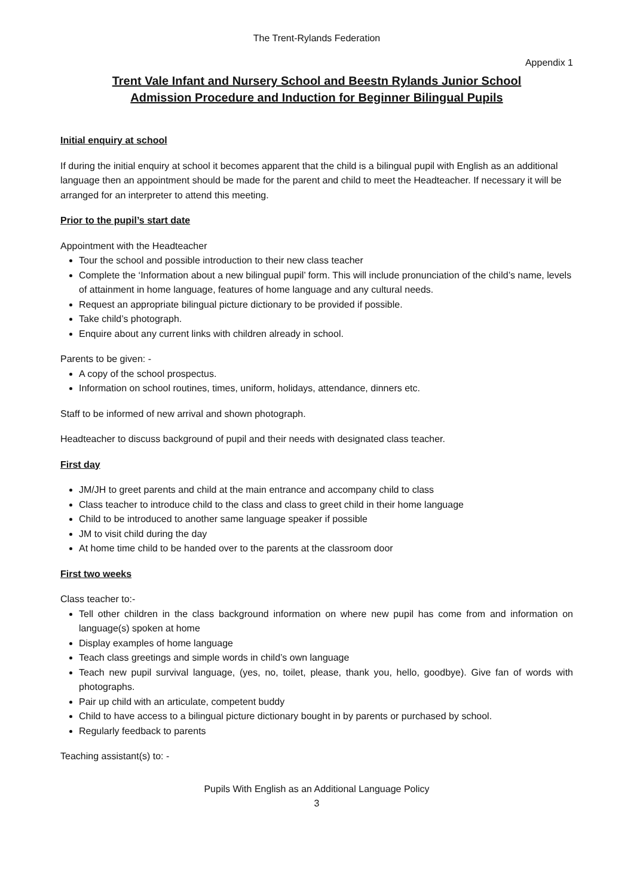The Trent-Rylands Federation
Appendix 1
Trent Vale Infant and Nursery School and Beestn Rylands Junior School
Admission Procedure and Induction for Beginner Bilingual Pupils
Initial enquiry at school
If during the initial enquiry at school it becomes apparent that the child is a bilingual pupil with English as an additional language then an appointment should be made for the parent and child to meet the Headteacher. If necessary it will be arranged for an interpreter to attend this meeting.
Prior to the pupil’s start date
Appointment with the Headteacher
Tour the school and possible introduction to their new class teacher
Complete the ‘Information about a new bilingual pupil’ form. This will include pronunciation of the child’s name, levels of attainment in home language, features of home language and any cultural needs.
Request an appropriate bilingual picture dictionary to be provided if possible.
Take child’s photograph.
Enquire about any current links with children already in school.
Parents to be given: -
A copy of the school prospectus.
Information on school routines, times, uniform, holidays, attendance, dinners etc.
Staff to be informed of new arrival and shown photograph.
Headteacher to discuss background of pupil and their needs with designated class teacher.
First day
JM/JH to greet parents and child at the main entrance and accompany child to class
Class teacher to introduce child to the class and class to greet child in their home language
Child to be introduced to another same language speaker if possible
JM to visit child during the day
At home time child to be handed over to the parents at the classroom door
First two weeks
Class teacher to:-
Tell other children in the class background information on where new pupil has come from and information on language(s) spoken at home
Display examples of home language
Teach class greetings and simple words in child’s own language
Teach new pupil survival language, (yes, no, toilet, please, thank you, hello, goodbye). Give fan of words with photographs.
Pair up child with an articulate, competent buddy
Child to have access to a bilingual picture dictionary bought in by parents or purchased by school.
Regularly feedback to parents
Teaching assistant(s) to: -
Pupils With English as an Additional Language Policy
3